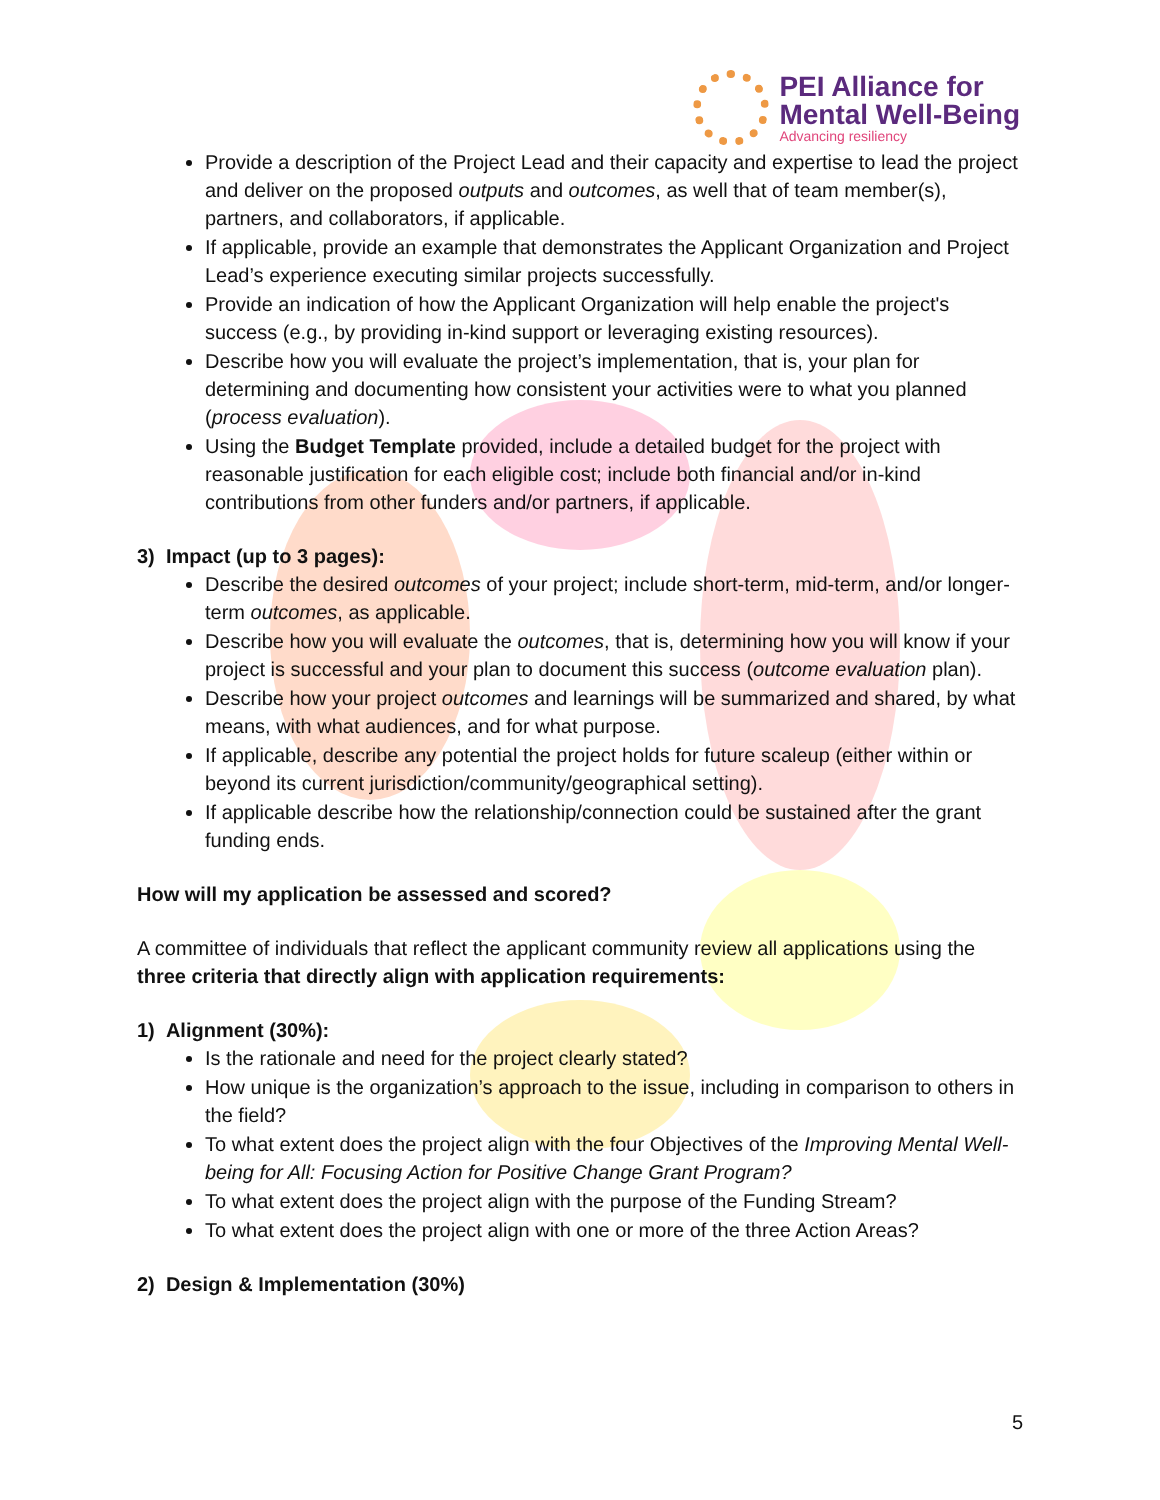PEI Alliance for
Mental Well-Being
Advancing resiliency
Provide a description of the Project Lead and their capacity and expertise to lead the project and deliver on the proposed outputs and outcomes, as well that of team member(s), partners, and collaborators, if applicable.
If applicable, provide an example that demonstrates the Applicant Organization and Project Lead’s experience executing similar projects successfully.
Provide an indication of how the Applicant Organization will help enable the project's success (e.g., by providing in-kind support or leveraging existing resources).
Describe how you will evaluate the project’s implementation, that is, your plan for determining and documenting how consistent your activities were to what you planned (process evaluation).
Using the Budget Template provided, include a detailed budget for the project with reasonable justification for each eligible cost; include both financial and/or in-kind contributions from other funders and/or partners, if applicable.
3) Impact (up to 3 pages):
Describe the desired outcomes of your project; include short-term, mid-term, and/or longer-term outcomes, as applicable.
Describe how you will evaluate the outcomes, that is, determining how you will know if your project is successful and your plan to document this success (outcome evaluation plan).
Describe how your project outcomes and learnings will be summarized and shared, by what means, with what audiences, and for what purpose.
If applicable, describe any potential the project holds for future scaleup (either within or beyond its current jurisdiction/community/geographical setting).
If applicable describe how the relationship/connection could be sustained after the grant funding ends.
How will my application be assessed and scored?
A committee of individuals that reflect the applicant community review all applications using the three criteria that directly align with application requirements:
1) Alignment (30%):
Is the rationale and need for the project clearly stated?
How unique is the organization’s approach to the issue, including in comparison to others in the field?
To what extent does the project align with the four Objectives of the Improving Mental Well-being for All: Focusing Action for Positive Change Grant Program?
To what extent does the project align with the purpose of the Funding Stream?
To what extent does the project align with one or more of the three Action Areas?
2) Design & Implementation (30%)
5